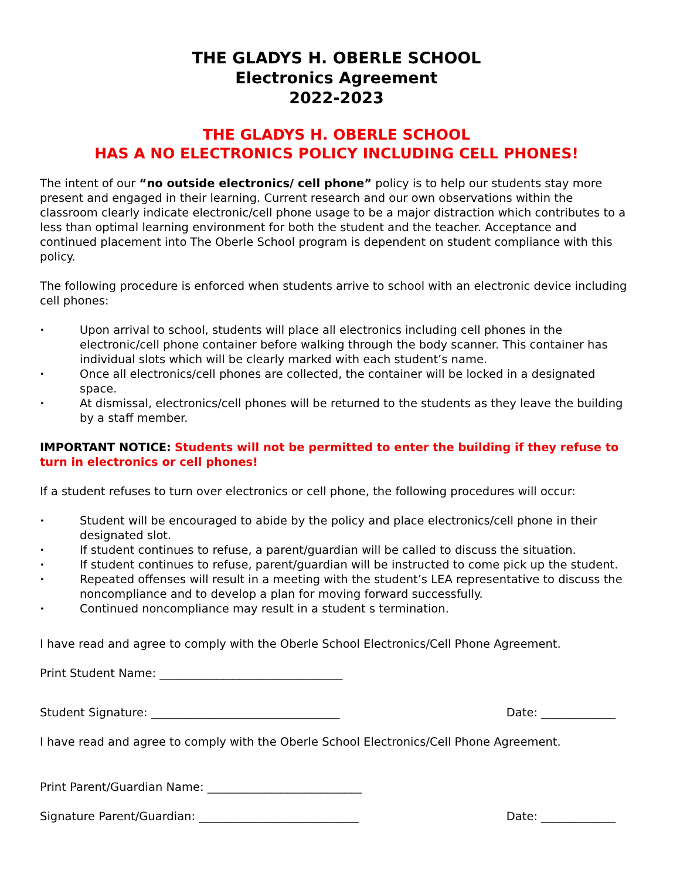THE GLADYS H. OBERLE SCHOOL
Electronics Agreement
2022-2023
THE GLADYS H. OBERLE SCHOOL
HAS A NO ELECTRONICS POLICY INCLUDING CELL PHONES!
The intent of our “no outside electronics/ cell phone” policy is to help our students stay more present and engaged in their learning. Current research and our own observations within the classroom clearly indicate electronic/cell phone usage to be a major distraction which contributes to a less than optimal learning environment for both the student and the teacher. Acceptance and continued placement into The Oberle School program is dependent on student compliance with this policy.
The following procedure is enforced when students arrive to school with an electronic device including cell phones:
• Upon arrival to school, students will place all electronics including cell phones in the electronic/cell phone container before walking through the body scanner. This container has individual slots which will be clearly marked with each student’s name.
• Once all electronics/cell phones are collected, the container will be locked in a designated space.
• At dismissal, electronics/cell phones will be returned to the students as they leave the building by a staff member.
IMPORTANT NOTICE: Students will not be permitted to enter the building if they refuse to turn in electronics or cell phones!
If a student refuses to turn over electronics or cell phone, the following procedures will occur:
• Student will be encouraged to abide by the policy and place electronics/cell phone in their designated slot.
• If student continues to refuse, a parent/guardian will be called to discuss the situation.
• If student continues to refuse, parent/guardian will be instructed to come pick up the student.
• Repeated offenses will result in a meeting with the student’s LEA representative to discuss the noncompliance and to develop a plan for moving forward successfully.
• Continued noncompliance may result in a student s termination.
I have read and agree to comply with the Oberle School Electronics/Cell Phone Agreement.
Print Student Name: ________________________________
Student Signature: _________________________________ Date: _____________
I have read and agree to comply with the Oberle School Electronics/Cell Phone Agreement.
Print Parent/Guardian Name: ___________________________
Signature Parent/Guardian: ____________________________ Date: _____________